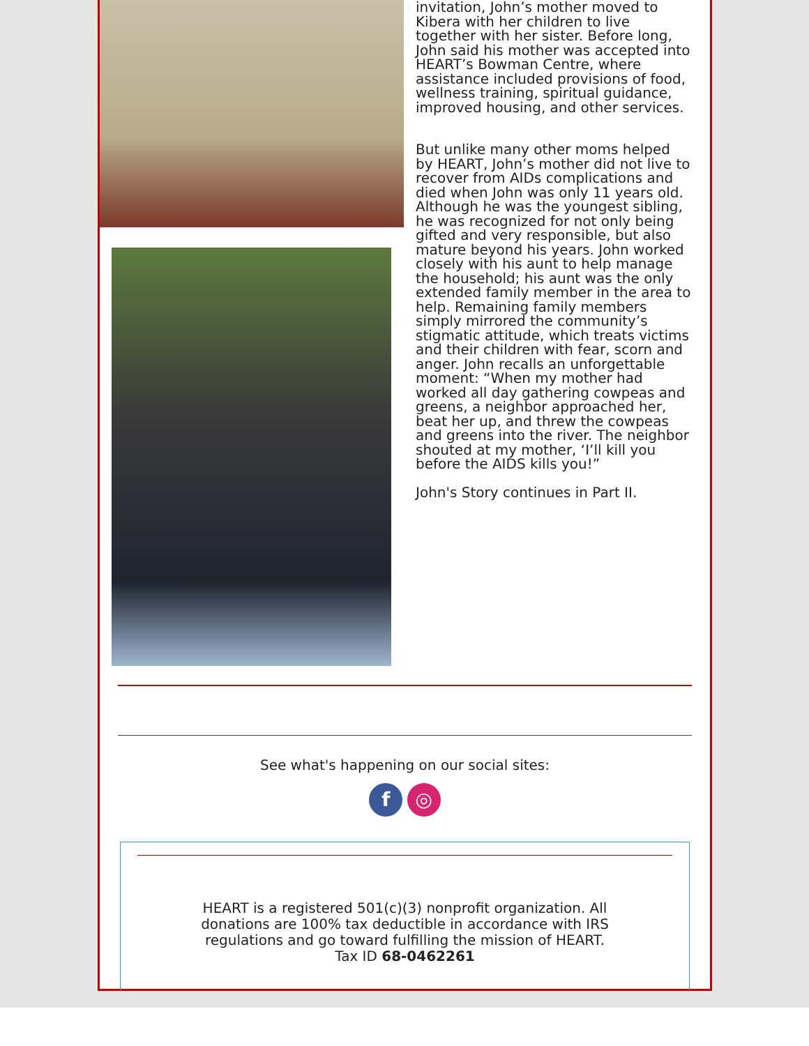invitation, John’s mother moved to Kibera with her children to live together with her sister. Before long, John said his mother was accepted into HEART’s Bowman Centre, where assistance included provisions of food, wellness training, spiritual guidance, improved housing, and other services.
But unlike many other moms helped by HEART, John’s mother did not live to recover from AIDs complications and died when John was only 11 years old. Although he was the youngest sibling, he was recognized for not only being gifted and very responsible, but also mature beyond his years. John worked closely with his aunt to help manage the household; his aunt was the only extended family member in the area to help. Remaining family members simply mirrored the community’s stigmatic attitude, which treats victims and their children with fear, scorn and anger. John recalls an unforgettable moment: “When my mother had worked all day gathering cowpeas and greens, a neighbor approached her, beat her up, and threw the cowpeas and greens into the river. The neighbor shouted at my mother, ‘I’ll kill you before the AIDS kills you!”
John's Story continues in Part II.
See what's happening on our social sites:
f ◎
HEART is a registered 501(c)(3) nonprofit organization. All donations are 100% tax deductible in accordance with IRS regulations and go toward fulfilling the mission of HEART.
Tax ID 68-0462261